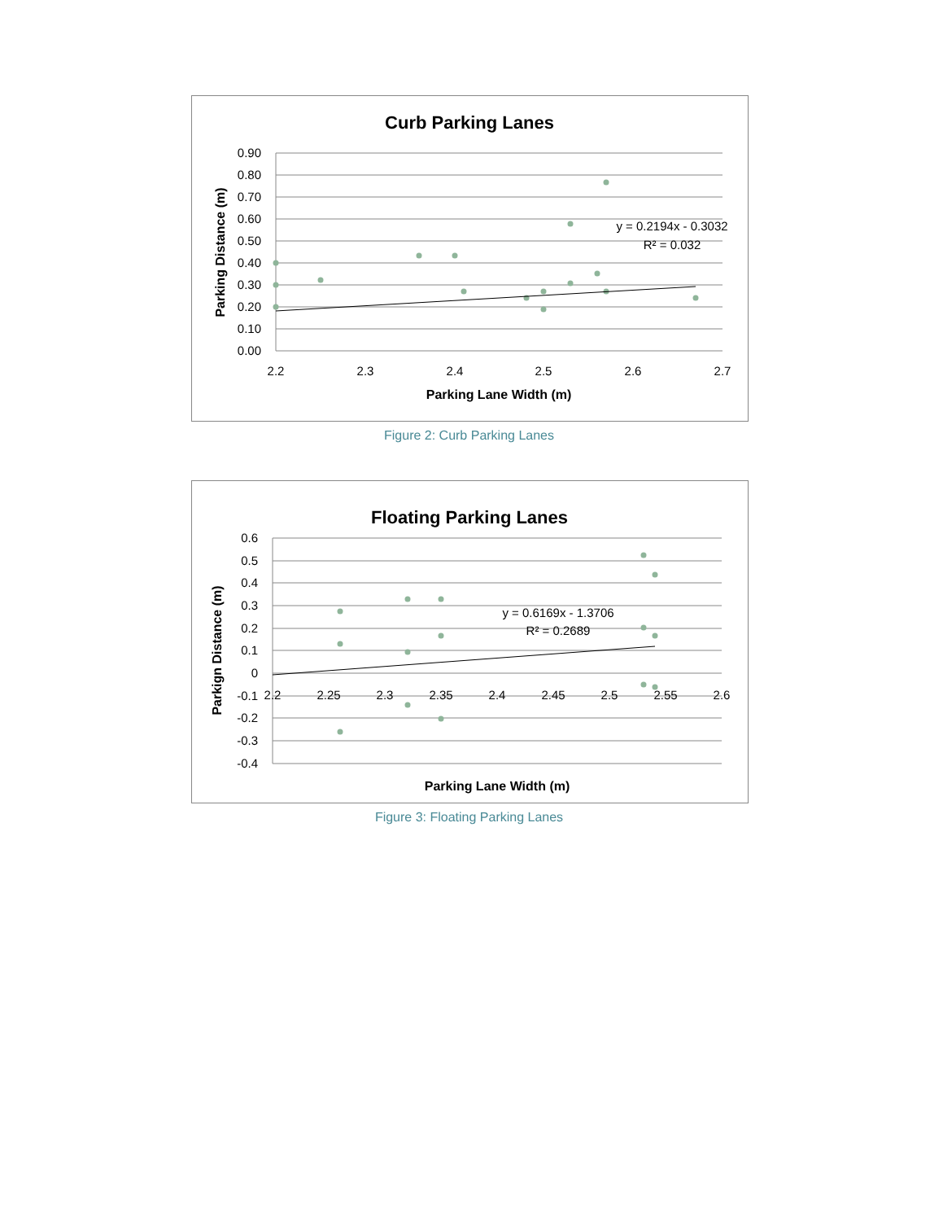Curb Parking Lanes
0.90
0.80
0.70
0.60
0.50
0.40
0.30
0.20
0.10
0.00
2.2
2.3
2.4
2.5
2.6
2.7
Parking Lane Width (m)
Parking Distance (m)
y = 0.2194x - 0.3032
R² = 0.032
Figure 2: Curb Parking Lanes
Floating Parking Lanes
0.6
0.5
0.4
0.3
0.2
0.1
0
-0.1
-0.2
-0.3
-0.4
2.2
2.25
2.3
2.35
2.4
2.45
2.5
2.55
2.6
Parking Lane Width (m)
Parkign Distance (m)
y = 0.6169x - 1.3706
R² = 0.2689
Figure 3: Floating Parking Lanes